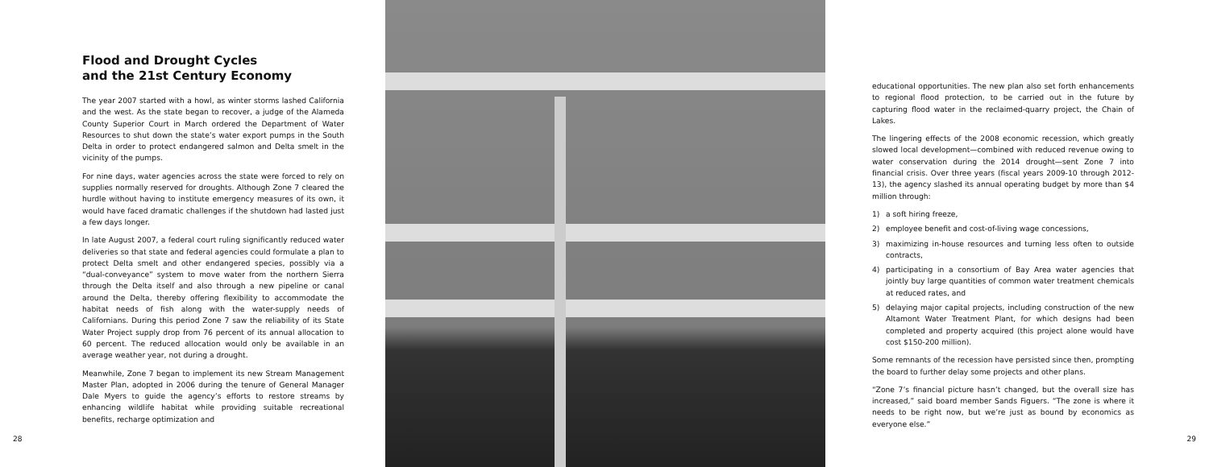Flood and Drought Cycles
and the 21st Century Economy
The year 2007 started with a howl, as winter storms lashed California and the west. As the state began to recover, a judge of the Alameda County Superior Court in March ordered the Department of Water Resources to shut down the state’s water export pumps in the South Delta in order to protect endangered salmon and Delta smelt in the vicinity of the pumps.
For nine days, water agencies across the state were forced to rely on supplies normally reserved for droughts. Although Zone 7 cleared the hurdle without having to institute emergency measures of its own, it would have faced dramatic challenges if the shutdown had lasted just a few days longer.
In late August 2007, a federal court ruling significantly reduced water deliveries so that state and federal agencies could formulate a plan to protect Delta smelt and other endangered species, possibly via a “dual-conveyance” system to move water from the northern Sierra through the Delta itself and also through a new pipeline or canal around the Delta, thereby offering flexibility to accommodate the habitat needs of fish along with the water-supply needs of Californians. During this period Zone 7 saw the reliability of its State Water Project supply drop from 76 percent of its annual allocation to 60 percent. The reduced allocation would only be available in an average weather year, not during a drought.
Meanwhile, Zone 7 began to implement its new Stream Management Master Plan, adopted in 2006 during the tenure of General Manager Dale Myers to guide the agency’s efforts to restore streams by enhancing wildlife habitat while providing suitable recreational benefits, recharge optimization and
28
educational opportunities. The new plan also set forth enhancements to regional flood protection, to be carried out in the future by capturing flood water in the reclaimed-quarry project, the Chain of Lakes.
The lingering effects of the 2008 economic recession, which greatly slowed local development—combined with reduced revenue owing to water conservation during the 2014 drought—sent Zone 7 into financial crisis. Over three years (fiscal years 2009-10 through 2012-13), the agency slashed its annual operating budget by more than $4 million through:
1) a soft hiring freeze,
2) employee benefit and cost-of-living wage concessions,
3) maximizing in-house resources and turning less often to outside contracts,
4) participating in a consortium of Bay Area water agencies that jointly buy large quantities of common water treatment chemicals at reduced rates, and
5) delaying major capital projects, including construction of the new Altamont Water Treatment Plant, for which designs had been completed and property acquired (this project alone would have cost $150-200 million).
Some remnants of the recession have persisted since then, prompting the board to further delay some projects and other plans.
“Zone 7’s financial picture hasn’t changed, but the overall size has increased,” said board member Sands Figuers. “The zone is where it needs to be right now, but we’re just as bound by economics as everyone else.”
29